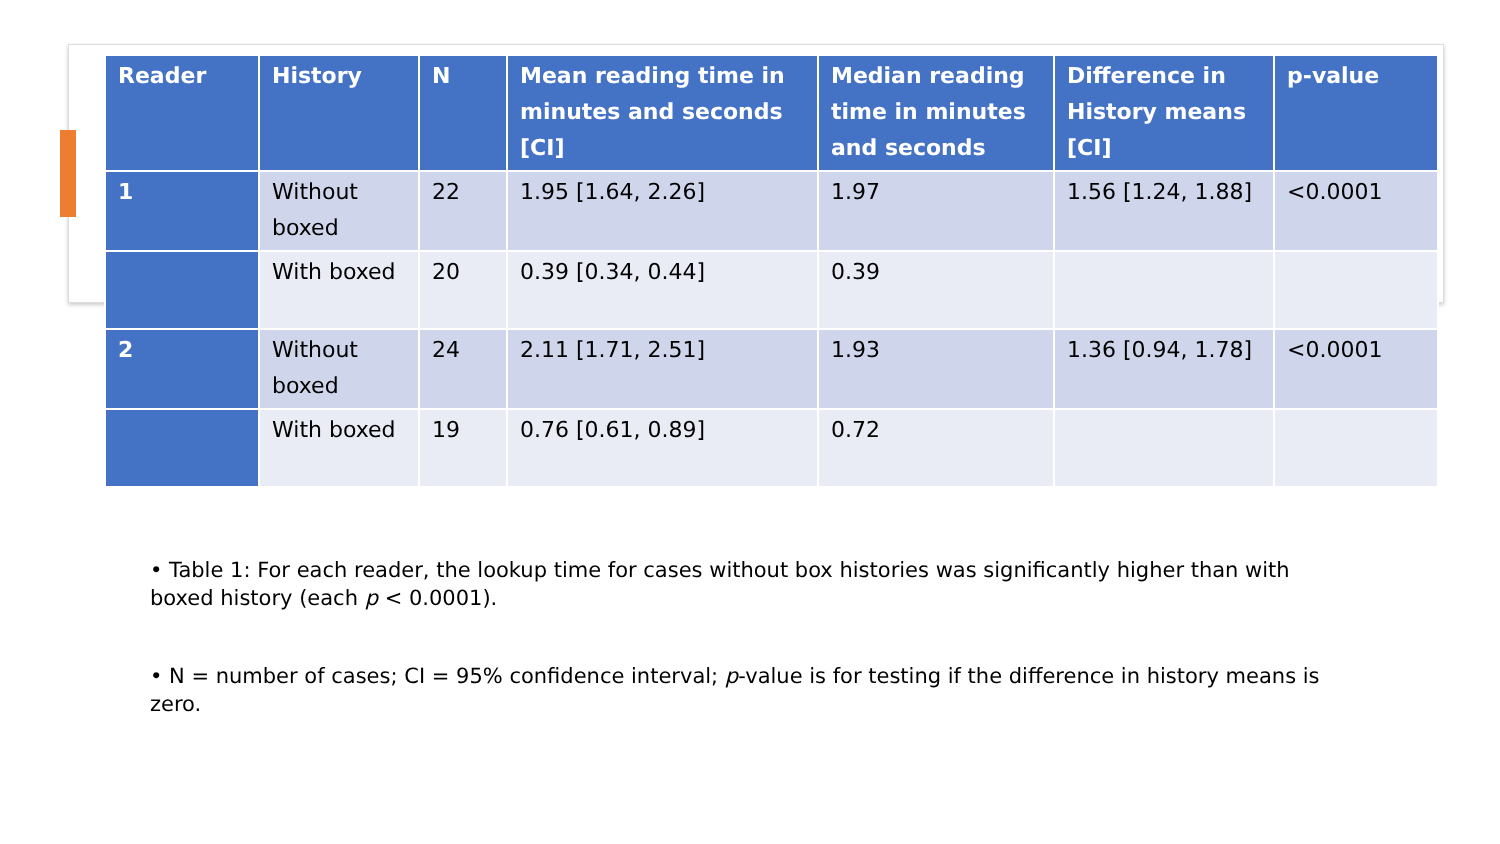| Reader | History | N | Mean reading time in minutes and seconds [CI] | Median reading time in minutes and seconds | Difference in History means [CI] | p-value |
| --- | --- | --- | --- | --- | --- | --- |
| 1 | Without boxed | 22 | 1.95 [1.64, 2.26] | 1.97 | 1.56 [1.24, 1.88] | <0.0001 |
| | With boxed | 20 | 0.39 [0.34, 0.44] | 0.39 | | |
| 2 | Without boxed | 24 | 2.11 [1.71, 2.51] | 1.93 | 1.36 [0.94, 1.78] | <0.0001 |
| | With boxed | 19 | 0.76 [0.61, 0.89] | 0.72 | | |
• Table 1: For each reader, the lookup time for cases without box histories was significantly higher than with boxed history (each p < 0.0001).
• N = number of cases; CI = 95% confidence interval; p-value is for testing if the difference in history means is zero.